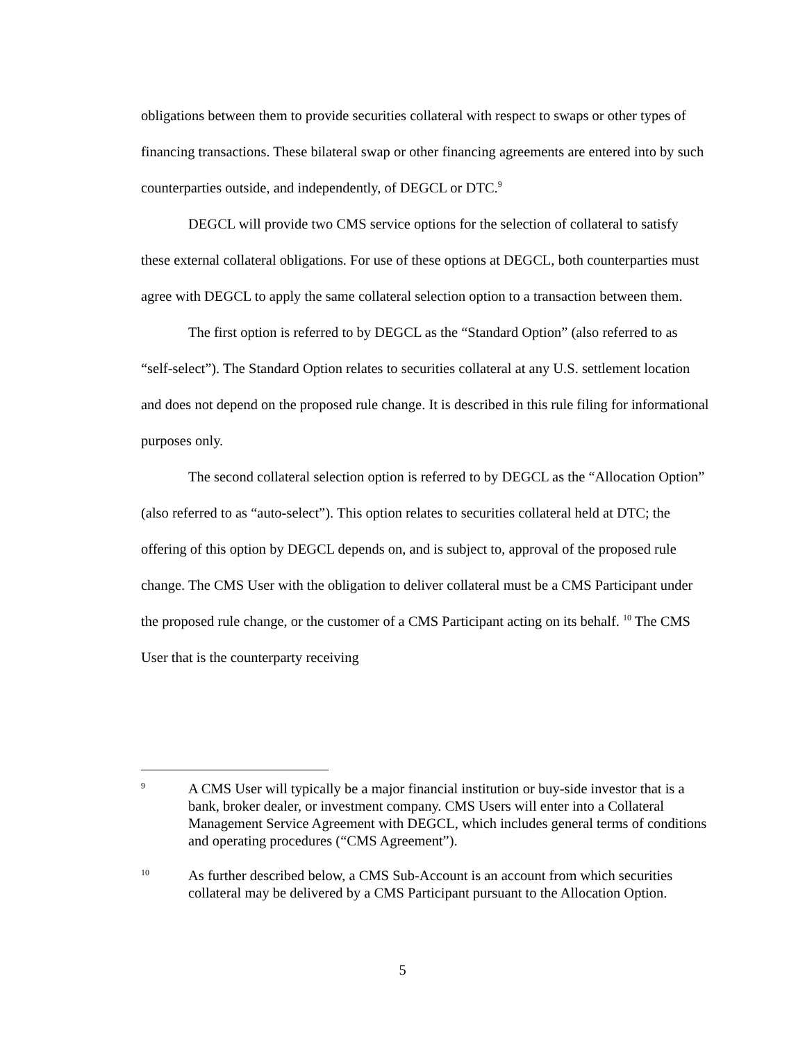obligations between them to provide securities collateral with respect to swaps or other types of financing transactions. These bilateral swap or other financing agreements are entered into by such counterparties outside, and independently, of DEGCL or DTC.<sup>9</sup>
DEGCL will provide two CMS service options for the selection of collateral to satisfy these external collateral obligations. For use of these options at DEGCL, both counterparties must agree with DEGCL to apply the same collateral selection option to a transaction between them.
The first option is referred to by DEGCL as the “Standard Option” (also referred to as “self-select”). The Standard Option relates to securities collateral at any U.S. settlement location and does not depend on the proposed rule change. It is described in this rule filing for informational purposes only.
The second collateral selection option is referred to by DEGCL as the “Allocation Option” (also referred to as “auto-select”). This option relates to securities collateral held at DTC; the offering of this option by DEGCL depends on, and is subject to, approval of the proposed rule change. The CMS User with the obligation to deliver collateral must be a CMS Participant under the proposed rule change, or the customer of a CMS Participant acting on its behalf. <sup>10</sup> The CMS User that is the counterparty receiving
9 A CMS User will typically be a major financial institution or buy-side investor that is a bank, broker dealer, or investment company. CMS Users will enter into a Collateral Management Service Agreement with DEGCL, which includes general terms of conditions and operating procedures (“CMS Agreement”).
10 As further described below, a CMS Sub-Account is an account from which securities collateral may be delivered by a CMS Participant pursuant to the Allocation Option.
5